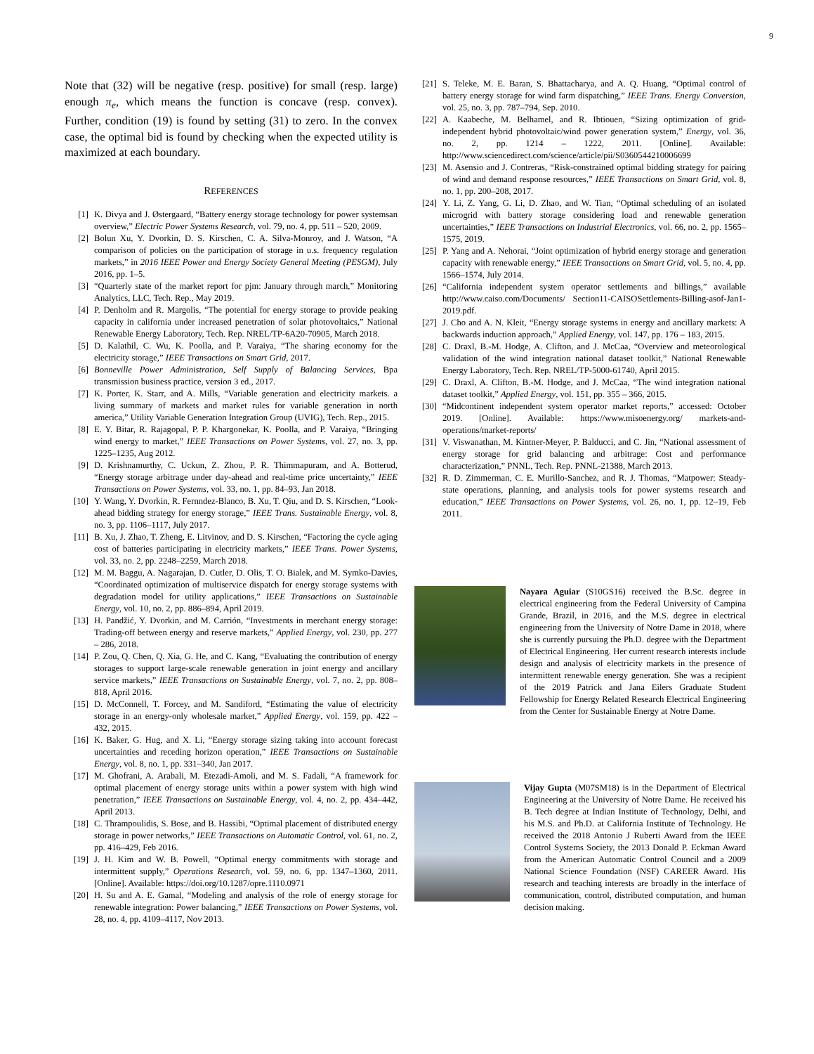9
Note that (32) will be negative (resp. positive) for small (resp. large) enough π<sub>e</sub>, which means the function is concave (resp. convex). Further, condition (19) is found by setting (31) to zero. In the convex case, the optimal bid is found by checking when the expected utility is maximized at each boundary.
REFERENCES
[1] K. Divya and J. Østergaard, “Battery energy storage technology for power systemsan overview,” Electric Power Systems Research, vol. 79, no. 4, pp. 511 – 520, 2009.
[2] Bolun Xu, Y. Dvorkin, D. S. Kirschen, C. A. Silva-Monroy, and J. Watson, “A comparison of policies on the participation of storage in u.s. frequency regulation markets,” in 2016 IEEE Power and Energy Society General Meeting (PESGM), July 2016, pp. 1–5.
[3] “Quarterly state of the market report for pjm: January through march,” Monitoring Analytics, LLC, Tech. Rep., May 2019.
[4] P. Denholm and R. Margolis, “The potential for energy storage to provide peaking capacity in california under increased penetration of solar photovoltaics,” National Renewable Energy Laboratory, Tech. Rep. NREL/TP-6A20-70905, March 2018.
[5] D. Kalathil, C. Wu, K. Poolla, and P. Varaiya, “The sharing economy for the electricity storage,” IEEE Transactions on Smart Grid, 2017.
[6] Bonneville Power Administration, Self Supply of Balancing Services, Bpa transmission business practice, version 3 ed., 2017.
[7] K. Porter, K. Starr, and A. Mills, “Variable generation and electricity markets. a living summary of markets and market rules for variable generation in north america,” Utility Variable Generation Integration Group (UVIG), Tech. Rep., 2015.
[8] E. Y. Bitar, R. Rajagopal, P. P. Khargonekar, K. Poolla, and P. Varaiya, “Bringing wind energy to market,” IEEE Transactions on Power Systems, vol. 27, no. 3, pp. 1225–1235, Aug 2012.
[9] D. Krishnamurthy, C. Uckun, Z. Zhou, P. R. Thimmapuram, and A. Botterud, “Energy storage arbitrage under day-ahead and real-time price uncertainty,” IEEE Transactions on Power Systems, vol. 33, no. 1, pp. 84–93, Jan 2018.
[10] Y. Wang, Y. Dvorkin, R. Fernndez-Blanco, B. Xu, T. Qiu, and D. S. Kirschen, “Look-ahead bidding strategy for energy storage,” IEEE Trans. Sustainable Energy, vol. 8, no. 3, pp. 1106–1117, July 2017.
[11] B. Xu, J. Zhao, T. Zheng, E. Litvinov, and D. S. Kirschen, “Factoring the cycle aging cost of batteries participating in electricity markets,” IEEE Trans. Power Systems, vol. 33, no. 2, pp. 2248–2259, March 2018.
[12] M. M. Baggu, A. Nagarajan, D. Cutler, D. Olis, T. O. Bialek, and M. Symko-Davies, “Coordinated optimization of multiservice dispatch for energy storage systems with degradation model for utility applications,” IEEE Transactions on Sustainable Energy, vol. 10, no. 2, pp. 886–894, April 2019.
[13] H. Pandžić, Y. Dvorkin, and M. Carrión, “Investments in merchant energy storage: Trading-off between energy and reserve markets,” Applied Energy, vol. 230, pp. 277 – 286, 2018.
[14] P. Zou, Q. Chen, Q. Xia, G. He, and C. Kang, “Evaluating the contribution of energy storages to support large-scale renewable generation in joint energy and ancillary service markets,” IEEE Transactions on Sustainable Energy, vol. 7, no. 2, pp. 808–818, April 2016.
[15] D. McConnell, T. Forcey, and M. Sandiford, “Estimating the value of electricity storage in an energy-only wholesale market,” Applied Energy, vol. 159, pp. 422 – 432, 2015.
[16] K. Baker, G. Hug, and X. Li, “Energy storage sizing taking into account forecast uncertainties and receding horizon operation,” IEEE Transactions on Sustainable Energy, vol. 8, no. 1, pp. 331–340, Jan 2017.
[17] M. Ghofrani, A. Arabali, M. Etezadi-Amoli, and M. S. Fadali, “A framework for optimal placement of energy storage units within a power system with high wind penetration,” IEEE Transactions on Sustainable Energy, vol. 4, no. 2, pp. 434–442, April 2013.
[18] C. Thrampoulidis, S. Bose, and B. Hassibi, “Optimal placement of distributed energy storage in power networks,” IEEE Transactions on Automatic Control, vol. 61, no. 2, pp. 416–429, Feb 2016.
[19] J. H. Kim and W. B. Powell, “Optimal energy commitments with storage and intermittent supply,” Operations Research, vol. 59, no. 6, pp. 1347–1360, 2011. [Online]. Available: https://doi.org/10.1287/opre.1110.0971
[20] H. Su and A. E. Gamal, “Modeling and analysis of the role of energy storage for renewable integration: Power balancing,” IEEE Transactions on Power Systems, vol. 28, no. 4, pp. 4109–4117, Nov 2013.
[21] S. Teleke, M. E. Baran, S. Bhattacharya, and A. Q. Huang, “Optimal control of battery energy storage for wind farm dispatching,” IEEE Trans. Energy Conversion, vol. 25, no. 3, pp. 787–794, Sep. 2010.
[22] A. Kaabeche, M. Belhamel, and R. Ibtiouen, “Sizing optimization of grid-independent hybrid photovoltaic/wind power generation system,” Energy, vol. 36, no. 2, pp. 1214 – 1222, 2011. [Online]. Available: http://www.sciencedirect.com/science/article/pii/S0360544210006699
[23] M. Asensio and J. Contreras, “Risk-constrained optimal bidding strategy for pairing of wind and demand response resources,” IEEE Transactions on Smart Grid, vol. 8, no. 1, pp. 200–208, 2017.
[24] Y. Li, Z. Yang, G. Li, D. Zhao, and W. Tian, “Optimal scheduling of an isolated microgrid with battery storage considering load and renewable generation uncertainties,” IEEE Transactions on Industrial Electronics, vol. 66, no. 2, pp. 1565–1575, 2019.
[25] P. Yang and A. Nehorai, “Joint optimization of hybrid energy storage and generation capacity with renewable energy,” IEEE Transactions on Smart Grid, vol. 5, no. 4, pp. 1566–1574, July 2014.
[26] “California independent system operator settlements and billings,” available http://www.caiso.com/Documents/ Section11-CAISOSettlements-Billing-asof-Jan1-2019.pdf.
[27] J. Cho and A. N. Kleit, “Energy storage systems in energy and ancillary markets: A backwards induction approach,” Applied Energy, vol. 147, pp. 176 – 183, 2015.
[28] C. Draxl, B.-M. Hodge, A. Clifton, and J. McCaa, “Overview and meteorological validation of the wind integration national dataset toolkit,” National Renewable Energy Laboratory, Tech. Rep. NREL/TP-5000-61740, April 2015.
[29] C. Draxl, A. Clifton, B.-M. Hodge, and J. McCaa, “The wind integration national dataset toolkit,” Applied Energy, vol. 151, pp. 355 – 366, 2015.
[30] “Midcontinent independent system operator market reports,” accessed: October 2019. [Online]. Available: https://www.misoenergy.org/ markets-and-operations/market-reports/
[31] V. Viswanathan, M. Kintner-Meyer, P. Balducci, and C. Jin, “National assessment of energy storage for grid balancing and arbitrage: Cost and performance characterization,” PNNL, Tech. Rep. PNNL-21388, March 2013.
[32] R. D. Zimmerman, C. E. Murillo-Sanchez, and R. J. Thomas, “Matpower: Steady-state operations, planning, and analysis tools for power systems research and education,” IEEE Transactions on Power Systems, vol. 26, no. 1, pp. 12–19, Feb 2011.
Nayara Aguiar (S10GS16) received the B.Sc. degree in electrical engineering from the Federal University of Campina Grande, Brazil, in 2016, and the M.S. degree in electrical engineering from the University of Notre Dame in 2018, where she is currently pursuing the Ph.D. degree with the Department of Electrical Engineering. Her current research interests include design and analysis of electricity markets in the presence of intermittent renewable energy generation. She was a recipient of the 2019 Patrick and Jana Eilers Graduate Student Fellowship for Energy Related Research Electrical Engineering from the Center for Sustainable Energy at Notre Dame.
Vijay Gupta (M07SM18) is in the Department of Electrical Engineering at the University of Notre Dame. He received his B. Tech degree at Indian Institute of Technology, Delhi, and his M.S. and Ph.D. at California Institute of Technology. He received the 2018 Antonio J Ruberti Award from the IEEE Control Systems Society, the 2013 Donald P. Eckman Award from the American Automatic Control Council and a 2009 National Science Foundation (NSF) CAREER Award. His research and teaching interests are broadly in the interface of communication, control, distributed computation, and human decision making.